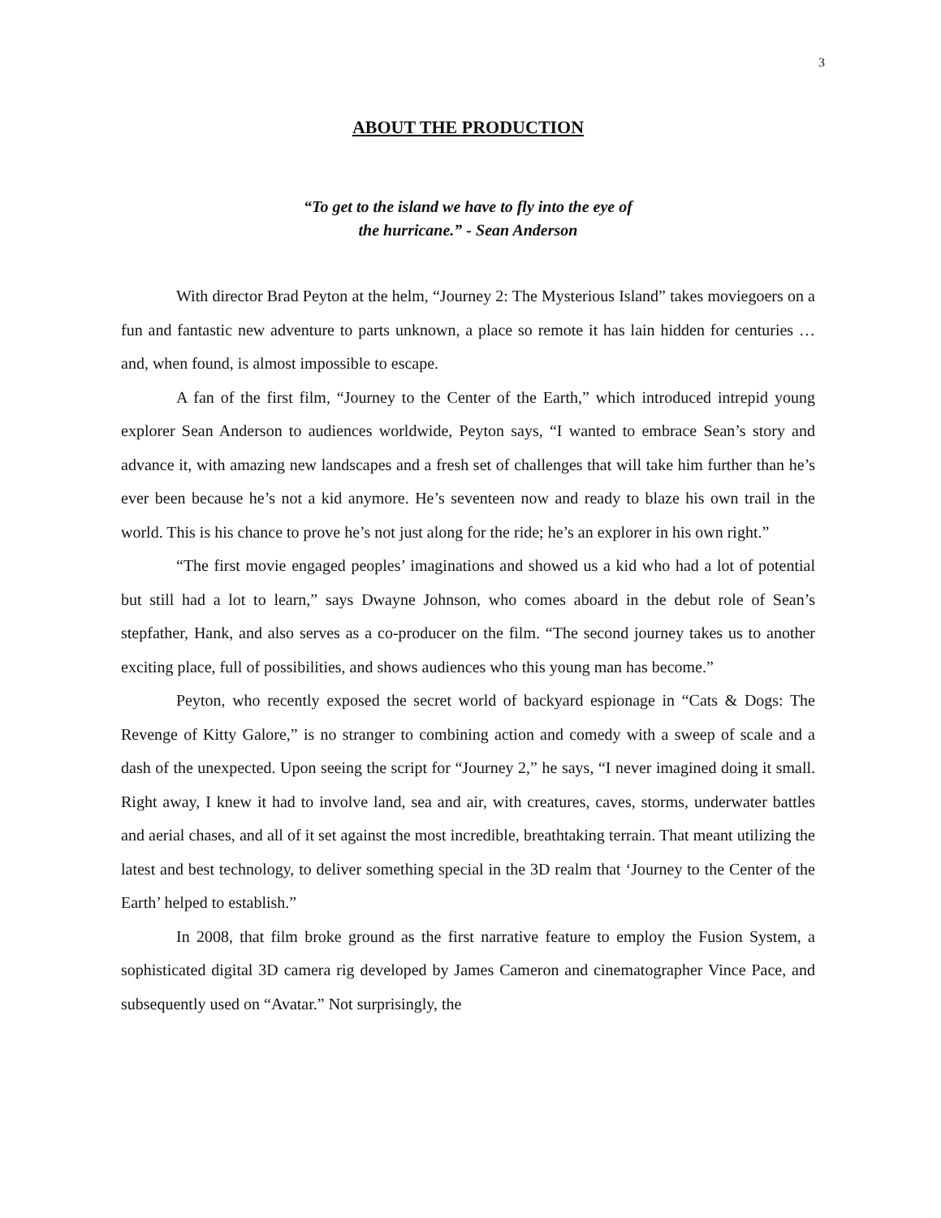3
ABOUT THE PRODUCTION
“To get to the island we have to fly into the eye of
the hurricane.” - Sean Anderson
With director Brad Peyton at the helm, “Journey 2: The Mysterious Island” takes moviegoers on a fun and fantastic new adventure to parts unknown, a place so remote it has lain hidden for centuries … and, when found, is almost impossible to escape.
A fan of the first film, “Journey to the Center of the Earth,” which introduced intrepid young explorer Sean Anderson to audiences worldwide, Peyton says, “I wanted to embrace Sean’s story and advance it, with amazing new landscapes and a fresh set of challenges that will take him further than he’s ever been because he’s not a kid anymore. He’s seventeen now and ready to blaze his own trail in the world. This is his chance to prove he’s not just along for the ride; he’s an explorer in his own right.”
“The first movie engaged peoples’ imaginations and showed us a kid who had a lot of potential but still had a lot to learn,” says Dwayne Johnson, who comes aboard in the debut role of Sean’s stepfather, Hank, and also serves as a co-producer on the film. “The second journey takes us to another exciting place, full of possibilities, and shows audiences who this young man has become.”
Peyton, who recently exposed the secret world of backyard espionage in “Cats & Dogs: The Revenge of Kitty Galore,” is no stranger to combining action and comedy with a sweep of scale and a dash of the unexpected. Upon seeing the script for “Journey 2,” he says, “I never imagined doing it small. Right away, I knew it had to involve land, sea and air, with creatures, caves, storms, underwater battles and aerial chases, and all of it set against the most incredible, breathtaking terrain. That meant utilizing the latest and best technology, to deliver something special in the 3D realm that ‘Journey to the Center of the Earth’ helped to establish.”
In 2008, that film broke ground as the first narrative feature to employ the Fusion System, a sophisticated digital 3D camera rig developed by James Cameron and cinematographer Vince Pace, and subsequently used on “Avatar.” Not surprisingly, the